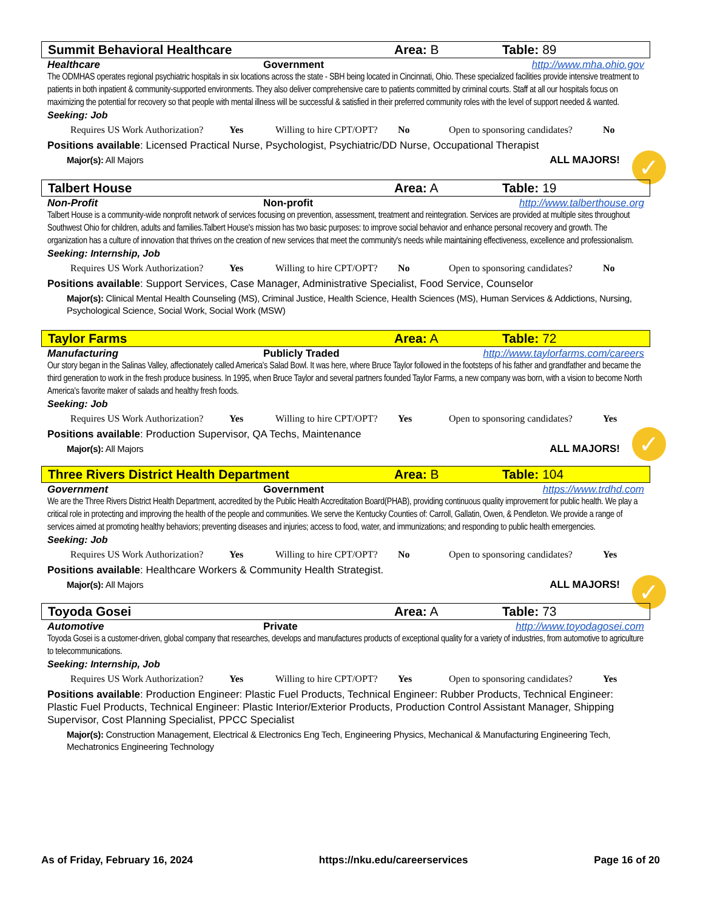Summit Behavioral Healthcare Area: B Table: 89
Healthcare Government http://www.mha.ohio.gov
The ODMHAS operates regional psychiatric hospitals in six locations across the state - SBH being located in Cincinnati, Ohio. These specialized facilities provide intensive treatment to patients in both inpatient & community-supported environments. They also deliver comprehensive care to patients committed by criminal courts. Staff at all our hospitals focus on maximizing the potential for recovery so that people with mental illness will be successful & satisfied in their preferred community roles with the level of support needed & wanted.
Seeking: Job
Requires US Work Authorization? Yes Willing to hire CPT/OPT? No Open to sponsoring candidates? No
Positions available: Licensed Practical Nurse, Psychologist, Psychiatric/DD Nurse, Occupational Therapist
Major(s): All Majors ALL MAJORS!
✓
Talbert House Area: A Table: 19
Non-Profit Non-profit http://www.talberthouse.org
Talbert House is a community-wide nonprofit network of services focusing on prevention, assessment, treatment and reintegration. Services are provided at multiple sites throughout Southwest Ohio for children, adults and families.Talbert House's mission has two basic purposes: to improve social behavior and enhance personal recovery and growth. The organization has a culture of innovation that thrives on the creation of new services that meet the community's needs while maintaining effectiveness, excellence and professionalism.
Seeking: Internship, Job
Requires US Work Authorization? Yes Willing to hire CPT/OPT? No Open to sponsoring candidates? No
Positions available: Support Services, Case Manager, Administrative Specialist, Food Service, Counselor
Major(s): Clinical Mental Health Counseling (MS), Criminal Justice, Health Science, Health Sciences (MS), Human Services & Addictions, Nursing, Psychological Science, Social Work, Social Work (MSW)
Taylor Farms Area: A Table: 72
Manufacturing Publicly Traded http://www.taylorfarms.com/careers
Our story began in the Salinas Valley, affectionately called America's Salad Bowl. It was here, where Bruce Taylor followed in the footsteps of his father and grandfather and became the third generation to work in the fresh produce business. In 1995, when Bruce Taylor and several partners founded Taylor Farms, a new company was born, with a vision to become North America's favorite maker of salads and healthy fresh foods.
Seeking: Job
Requires US Work Authorization? Yes Willing to hire CPT/OPT? Yes Open to sponsoring candidates? Yes
Positions available: Production Supervisor, QA Techs, Maintenance
Major(s): All Majors ALL MAJORS!
✓
Three Rivers District Health Department Area: B Table: 104
Government Government https://www.trdhd.com
We are the Three Rivers District Health Department, accredited by the Public Health Accreditation Board(PHAB), providing continuous quality improvement for public health. We play a critical role in protecting and improving the health of the people and communities. We serve the Kentucky Counties of: Carroll, Gallatin, Owen, & Pendleton. We provide a range of services aimed at promoting healthy behaviors; preventing diseases and injuries; access to food, water, and immunizations; and responding to public health emergencies.
Seeking: Job
Requires US Work Authorization? Yes Willing to hire CPT/OPT? No Open to sponsoring candidates? Yes
Positions available: Healthcare Workers & Community Health Strategist.
Major(s): All Majors ALL MAJORS!
✓
Toyoda Gosei Area: A Table: 73
Automotive Private http://www.toyodagosei.com
Toyoda Gosei is a customer-driven, global company that researches, develops and manufactures products of exceptional quality for a variety of industries, from automotive to agriculture to telecommunications.
Seeking: Internship, Job
Requires US Work Authorization? Yes Willing to hire CPT/OPT? Yes Open to sponsoring candidates? Yes
Positions available: Production Engineer: Plastic Fuel Products, Technical Engineer: Rubber Products, Technical Engineer: Plastic Fuel Products, Technical Engineer: Plastic Interior/Exterior Products, Production Control Assistant Manager, Shipping Supervisor, Cost Planning Specialist, PPCC Specialist
Major(s): Construction Management, Electrical & Electronics Eng Tech, Engineering Physics, Mechanical & Manufacturing Engineering Tech, Mechatronics Engineering Technology
As of Friday, February 16, 2024 https://nku.edu/careerservices Page 16 of 20